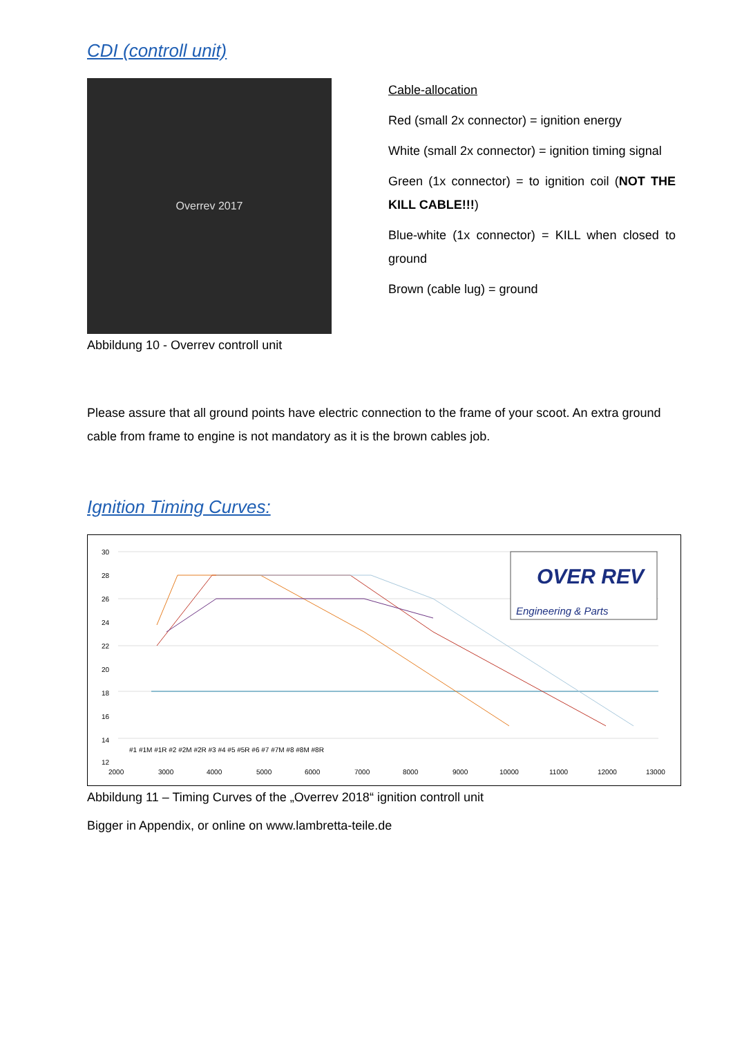CDI (controll unit)
Overrev 2017
Abbildung 10 - Overrev controll unit
Cable-allocation
Red (small 2x connector) = ignition energy
White (small 2x connector) = ignition timing signal
Green (1x connector) = to ignition coil (NOT THE KILL CABLE!!!)
Blue-white (1x connector) = KILL when closed to ground
Brown (cable lug) = ground
Please assure that all ground points have electric connection to the frame of your scoot. An extra ground cable from frame to engine is not mandatory as it is the brown cables job.
Ignition Timing Curves:
30
28
26
24
22
20
18
16
14
12
2000
3000
4000
5000
6000
7000
8000
9000
10000
11000
12000
13000
#1 #1M #1R #2 #2M #2R #3 #4 #5 #5R #6 #7 #7M #8 #8M #8R
OVER REV
Engineering & Parts
Abbildung 11 – Timing Curves of the „Overrev 2018“ ignition controll unit
Bigger in Appendix, or online on www.lambretta-teile.de